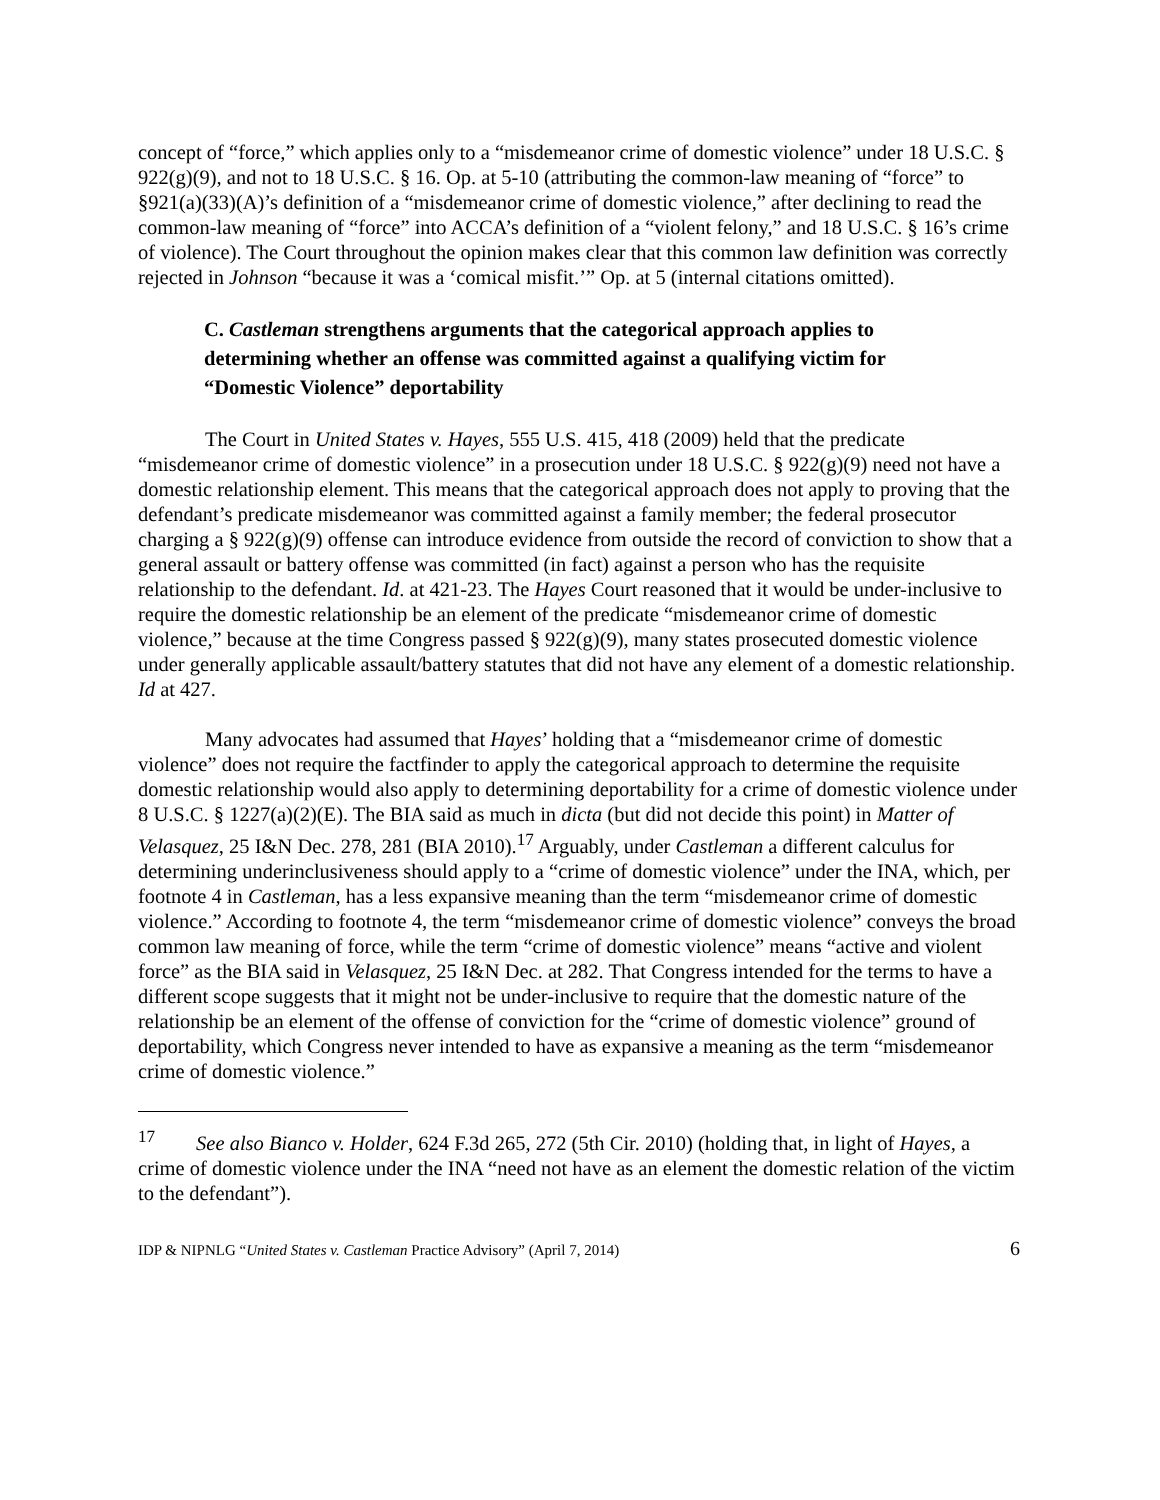concept of “force,” which applies only to a “misdemeanor crime of domestic violence” under 18 U.S.C. § 922(g)(9), and not to 18 U.S.C. § 16. Op. at 5-10 (attributing the common-law meaning of “force” to §921(a)(33)(A)’s definition of a “misdemeanor crime of domestic violence,” after declining to read the common-law meaning of “force” into ACCA’s definition of a “violent felony,” and 18 U.S.C. § 16’s crime of violence). The Court throughout the opinion makes clear that this common law definition was correctly rejected in Johnson “because it was a ‘comical misfit.’” Op. at 5 (internal citations omitted).
C. Castleman strengthens arguments that the categorical approach applies to determining whether an offense was committed against a qualifying victim for “Domestic Violence” deportability
The Court in United States v. Hayes, 555 U.S. 415, 418 (2009) held that the predicate “misdemeanor crime of domestic violence” in a prosecution under 18 U.S.C. § 922(g)(9) need not have a domestic relationship element. This means that the categorical approach does not apply to proving that the defendant’s predicate misdemeanor was committed against a family member; the federal prosecutor charging a § 922(g)(9) offense can introduce evidence from outside the record of conviction to show that a general assault or battery offense was committed (in fact) against a person who has the requisite relationship to the defendant. Id. at 421-23. The Hayes Court reasoned that it would be under-inclusive to require the domestic relationship be an element of the predicate “misdemeanor crime of domestic violence,” because at the time Congress passed § 922(g)(9), many states prosecuted domestic violence under generally applicable assault/battery statutes that did not have any element of a domestic relationship. Id at 427.
Many advocates had assumed that Hayes’ holding that a “misdemeanor crime of domestic violence” does not require the factfinder to apply the categorical approach to determine the requisite domestic relationship would also apply to determining deportability for a crime of domestic violence under 8 U.S.C. § 1227(a)(2)(E). The BIA said as much in dicta (but did not decide this point) in Matter of Velasquez, 25 I&N Dec. 278, 281 (BIA 2010).<sup>17</sup> Arguably, under Castleman a different calculus for determining underinclusiveness should apply to a “crime of domestic violence” under the INA, which, per footnote 4 in Castleman, has a less expansive meaning than the term “misdemeanor crime of domestic violence.” According to footnote 4, the term “misdemeanor crime of domestic violence” conveys the broad common law meaning of force, while the term “crime of domestic violence” means “active and violent force” as the BIA said in Velasquez, 25 I&N Dec. at 282. That Congress intended for the terms to have a different scope suggests that it might not be under-inclusive to require that the domestic nature of the relationship be an element of the offense of conviction for the “crime of domestic violence” ground of deportability, which Congress never intended to have as expansive a meaning as the term “misdemeanor crime of domestic violence.”
<sup>17</sup> See also Bianco v. Holder, 624 F.3d 265, 272 (5th Cir. 2010) (holding that, in light of Hayes, a crime of domestic violence under the INA “need not have as an element the domestic relation of the victim to the defendant”).
IDP & NIPNLG “United States v. Castleman Practice Advisory” (April 7, 2014) 6